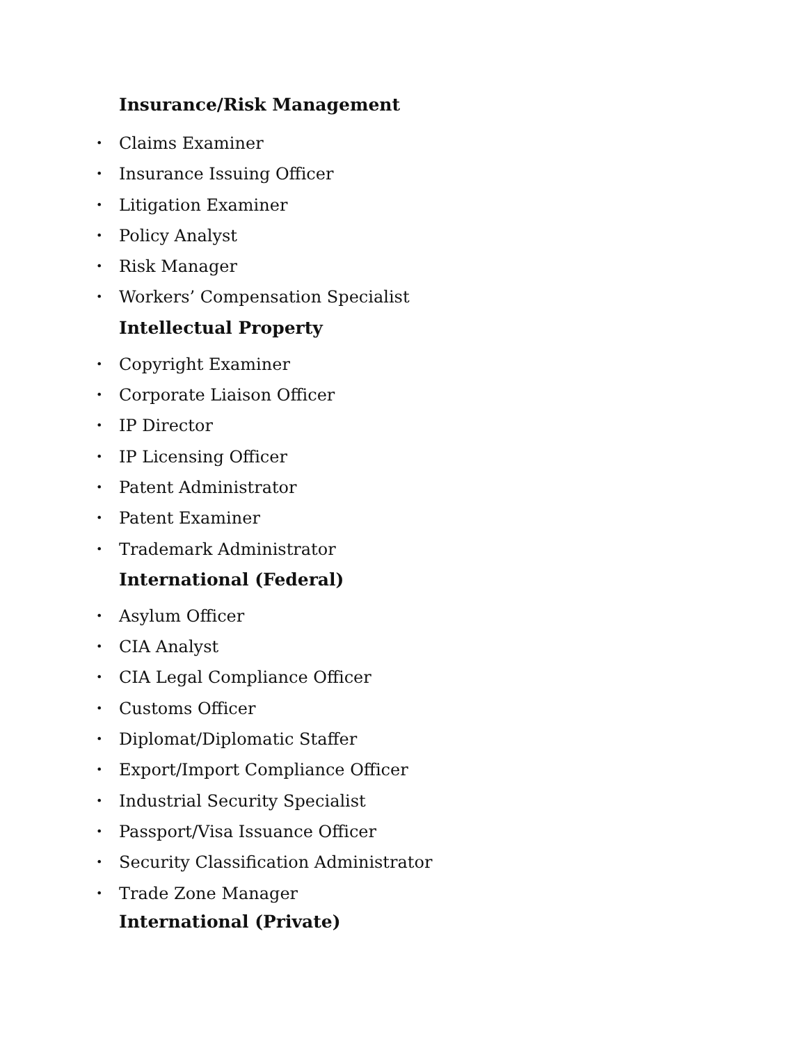Insurance/Risk Management
• Claims Examiner
• Insurance Issuing Officer
• Litigation Examiner
• Policy Analyst
• Risk Manager
• Workers’ Compensation Specialist
Intellectual Property
• Copyright Examiner
• Corporate Liaison Officer
• IP Director
• IP Licensing Officer
• Patent Administrator
• Patent Examiner
• Trademark Administrator
International (Federal)
• Asylum Officer
• CIA Analyst
• CIA Legal Compliance Officer
• Customs Officer
• Diplomat/Diplomatic Staffer
• Export/Import Compliance Officer
• Industrial Security Specialist
• Passport/Visa Issuance Officer
• Security Classification Administrator
• Trade Zone Manager
International (Private)